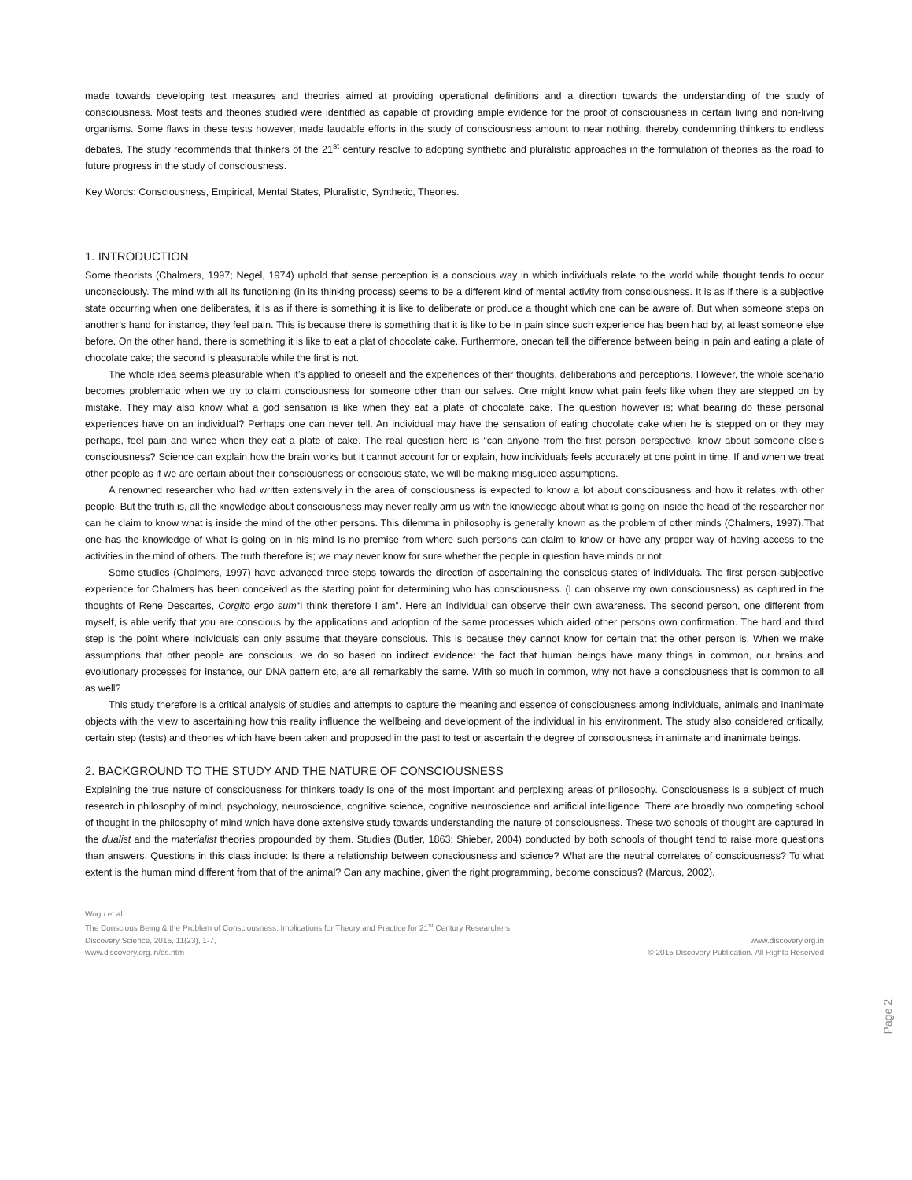made towards developing test measures and theories aimed at providing operational definitions and a direction towards the understanding of the study of consciousness. Most tests and theories studied were identified as capable of providing ample evidence for the proof of consciousness in certain living and non-living organisms. Some flaws in these tests however, made laudable efforts in the study of consciousness amount to near nothing, thereby condemning thinkers to endless debates. The study recommends that thinkers of the 21<sup>st</sup> century resolve to adopting synthetic and pluralistic approaches in the formulation of theories as the road to future progress in the study of consciousness.
Key Words: Consciousness, Empirical, Mental States, Pluralistic, Synthetic, Theories.
1. INTRODUCTION
Some theorists (Chalmers, 1997; Negel, 1974) uphold that sense perception is a conscious way in which individuals relate to the world while thought tends to occur unconsciously. The mind with all its functioning (in its thinking process) seems to be a different kind of mental activity from consciousness. It is as if there is a subjective state occurring when one deliberates, it is as if there is something it is like to deliberate or produce a thought which one can be aware of. But when someone steps on another’s hand for instance, they feel pain. This is because there is something that it is like to be in pain since such experience has been had by, at least someone else before. On the other hand, there is something it is like to eat a plat of chocolate cake. Furthermore, onecan tell the difference between being in pain and eating a plate of chocolate cake; the second is pleasurable while the first is not.
The whole idea seems pleasurable when it’s applied to oneself and the experiences of their thoughts, deliberations and perceptions. However, the whole scenario becomes problematic when we try to claim consciousness for someone other than our selves. One might know what pain feels like when they are stepped on by mistake. They may also know what a god sensation is like when they eat a plate of chocolate cake. The question however is; what bearing do these personal experiences have on an individual? Perhaps one can never tell. An individual may have the sensation of eating chocolate cake when he is stepped on or they may perhaps, feel pain and wince when they eat a plate of cake. The real question here is “can anyone from the first person perspective, know about someone else’s consciousness? Science can explain how the brain works but it cannot account for or explain, how individuals feels accurately at one point in time. If and when we treat other people as if we are certain about their consciousness or conscious state, we will be making misguided assumptions.
A renowned researcher who had written extensively in the area of consciousness is expected to know a lot about consciousness and how it relates with other people. But the truth is, all the knowledge about consciousness may never really arm us with the knowledge about what is going on inside the head of the researcher nor can he claim to know what is inside the mind of the other persons. This dilemma in philosophy is generally known as the problem of other minds (Chalmers, 1997).That one has the knowledge of what is going on in his mind is no premise from where such persons can claim to know or have any proper way of having access to the activities in the mind of others. The truth therefore is; we may never know for sure whether the people in question have minds or not.
Some studies (Chalmers, 1997) have advanced three steps towards the direction of ascertaining the conscious states of individuals. The first person-subjective experience for Chalmers has been conceived as the starting point for determining who has consciousness. (I can observe my own consciousness) as captured in the thoughts of Rene Descartes, Corgito ergo sum“I think therefore I am”. Here an individual can observe their own awareness. The second person, one different from myself, is able verify that you are conscious by the applications and adoption of the same processes which aided other persons own confirmation. The hard and third step is the point where individuals can only assume that theyare conscious. This is because they cannot know for certain that the other person is. When we make assumptions that other people are conscious, we do so based on indirect evidence: the fact that human beings have many things in common, our brains and evolutionary processes for instance, our DNA pattern etc, are all remarkably the same. With so much in common, why not have a consciousness that is common to all as well?
This study therefore is a critical analysis of studies and attempts to capture the meaning and essence of consciousness among individuals, animals and inanimate objects with the view to ascertaining how this reality influence the wellbeing and development of the individual in his environment. The study also considered critically, certain step (tests) and theories which have been taken and proposed in the past to test or ascertain the degree of consciousness in animate and inanimate beings.
2. BACKGROUND TO THE STUDY AND THE NATURE OF CONSCIOUSNESS
Explaining the true nature of consciousness for thinkers toady is one of the most important and perplexing areas of philosophy. Consciousness is a subject of much research in philosophy of mind, psychology, neuroscience, cognitive science, cognitive neuroscience and artificial intelligence. There are broadly two competing school of thought in the philosophy of mind which have done extensive study towards understanding the nature of consciousness. These two schools of thought are captured in the dualist and the materialist theories propounded by them. Studies (Butler, 1863; Shieber, 2004) conducted by both schools of thought tend to raise more questions than answers. Questions in this class include: Is there a relationship between consciousness and science? What are the neutral correlates of consciousness? To what extent is the human mind different from that of the animal? Can any machine, given the right programming, become conscious? (Marcus, 2002).
Wogu et al.
The Conscious Being & the Problem of Consciousness: Implications for Theory and Practice for 21<sup>st</sup> Century Researchers,
Discovery Science, 2015, 11(23), 1-7, www.discovery.org.in
www.discovery.org.in/ds.htm © 2015 Discovery Publication. All Rights Reserved
Page 2